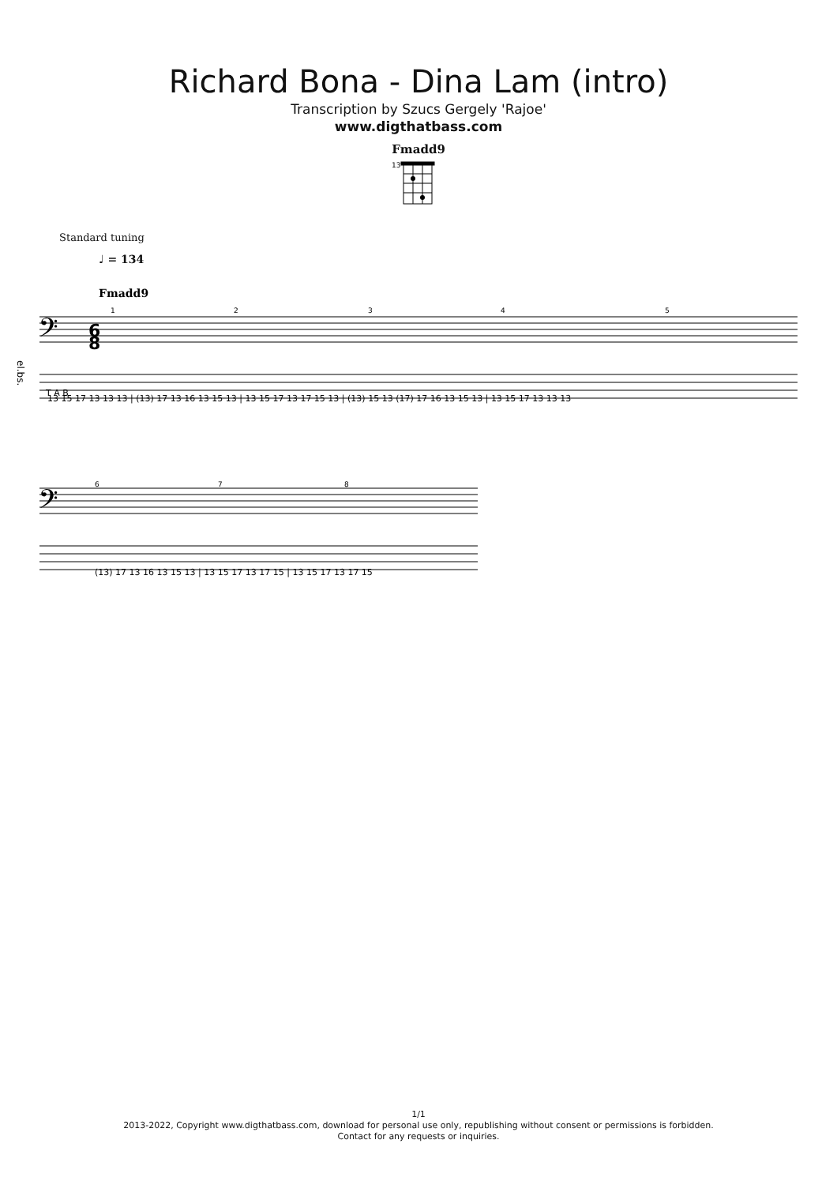Richard Bona - Dina Lam (intro)
Transcription by Szucs Gergely 'Rajoe'
www.digthatbass.com
Fmadd9
13
Standard tuning
♩ = 134
Fmadd9
el.bs.
𝄢
6
8
𝄢
T A B
1
2
3
4
5
6
7
8
13 15 17 13 13 13 | (13) 17 13 16 13 15 13 | 13 15 17 13 17 15 13 | (13) 15 13 (17) 17 16 13 15 13 | 13 15 17 13 13 13
(13) 17 13 16 13 15 13 | 13 15 17 13 17 15 | 13 15 17 13 17 15
1/1
2013-2022, Copyright www.digthatbass.com, download for personal use only, republishing without consent or permissions is forbidden.
Contact for any requests or inquiries.